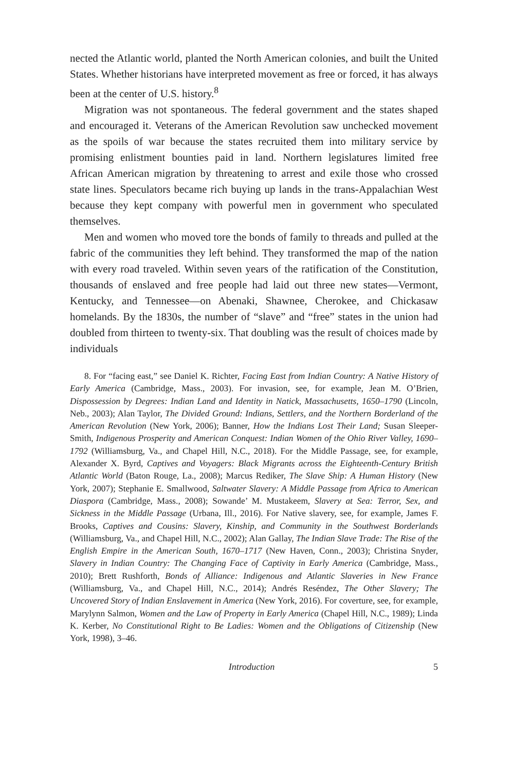nected the Atlantic world, planted the North American colonies, and built the United States. Whether historians have interpreted movement as free or forced, it has always been at the center of U.S. history.<sup>8</sup>
Migration was not spontaneous. The federal government and the states shaped and encouraged it. Veterans of the American Revolution saw unchecked movement as the spoils of war because the states recruited them into military service by promising enlistment bounties paid in land. Northern legislatures limited free African American migration by threatening to arrest and exile those who crossed state lines. Speculators became rich buying up lands in the trans-Appalachian West because they kept company with powerful men in government who speculated themselves.
Men and women who moved tore the bonds of family to threads and pulled at the fabric of the communities they left behind. They transformed the map of the nation with every road traveled. Within seven years of the ratification of the Constitution, thousands of enslaved and free people had laid out three new states—Vermont, Kentucky, and Tennessee—on Abenaki, Shawnee, Cherokee, and Chickasaw homelands. By the 1830s, the number of “slave” and “free” states in the union had doubled from thirteen to twenty-six. That doubling was the result of choices made by individuals
8. For “facing east,” see Daniel K. Richter, Facing East from Indian Country: A Native History of Early America (Cambridge, Mass., 2003). For invasion, see, for example, Jean M. O’Brien, Dispossession by Degrees: Indian Land and Identity in Natick, Massachusetts, 1650–1790 (Lincoln, Neb., 2003); Alan Taylor, The Divided Ground: Indians, Settlers, and the Northern Borderland of the American Revolution (New York, 2006); Banner, How the Indians Lost Their Land; Susan Sleeper-Smith, Indigenous Prosperity and American Conquest: Indian Women of the Ohio River Valley, 1690–1792 (Williamsburg, Va., and Chapel Hill, N.C., 2018). For the Middle Passage, see, for example, Alexander X. Byrd, Captives and Voyagers: Black Migrants across the Eighteenth-Century British Atlantic World (Baton Rouge, La., 2008); Marcus Rediker, The Slave Ship: A Human History (New York, 2007); Stephanie E. Smallwood, Saltwater Slavery: A Middle Passage from Africa to American Diaspora (Cambridge, Mass., 2008); Sowande’ M. Mustakeem, Slavery at Sea: Terror, Sex, and Sickness in the Middle Passage (Urbana, Ill., 2016). For Native slavery, see, for example, James F. Brooks, Captives and Cousins: Slavery, Kinship, and Community in the Southwest Borderlands (Williamsburg, Va., and Chapel Hill, N.C., 2002); Alan Gallay, The Indian Slave Trade: The Rise of the English Empire in the American South, 1670–1717 (New Haven, Conn., 2003); Christina Snyder, Slavery in Indian Country: The Changing Face of Captivity in Early America (Cambridge, Mass., 2010); Brett Rushforth, Bonds of Alliance: Indigenous and Atlantic Slaveries in New France (Williamsburg, Va., and Chapel Hill, N.C., 2014); Andrés Reséndez, The Other Slavery; The Uncovered Story of Indian Enslavement in America (New York, 2016). For coverture, see, for example, Marylynn Salmon, Women and the Law of Property in Early America (Chapel Hill, N.C., 1989); Linda K. Kerber, No Constitutional Right to Be Ladies: Women and the Obligations of Citizenship (New York, 1998), 3–46.
Introduction 5